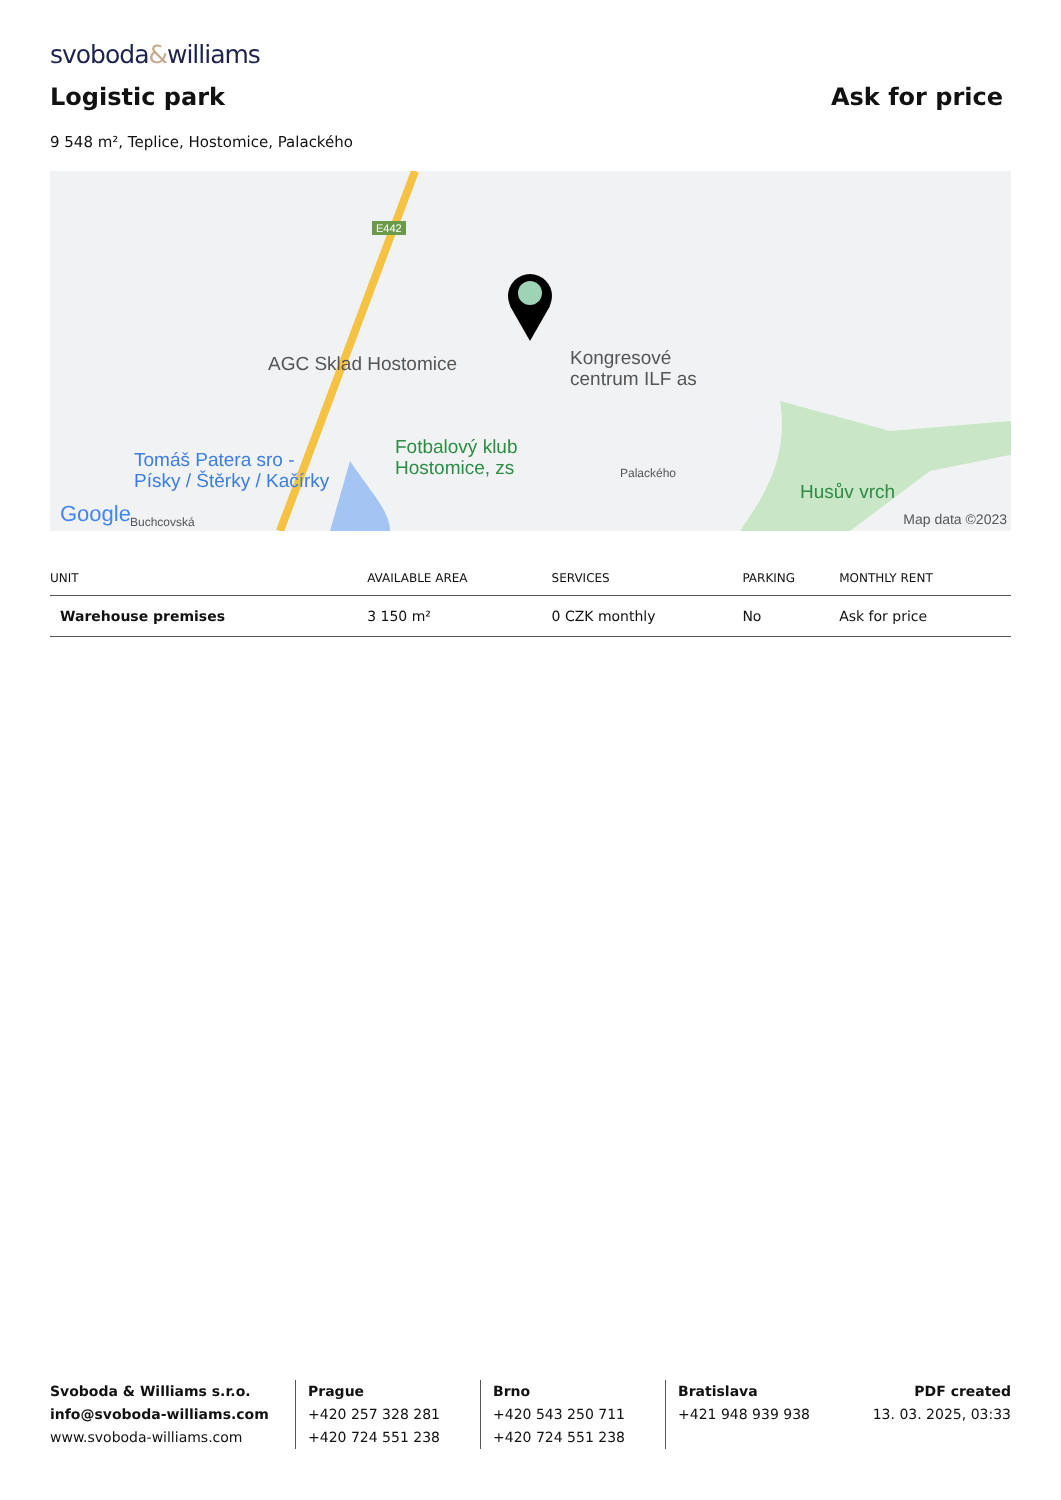svoboda&williams
Logistic park
Ask for price
9 548 m², Teplice, Hostomice, Palackého
E442
AGC Sklad Hostomice
Kongresové
centrum ILF as
Tomáš Patera sro -
Písky / Štěrky / Kačírky
Fotbalový klub
Hostomice, zs
Palackého
Husův vrch
Google Buchcovská Map data ©2023
| UNIT | AVAILABLE AREA | SERVICES | PARKING | MONTHLY RENT |
| --- | --- | --- | --- | --- |
| Warehouse premises | 3 150 m² | 0 CZK monthly | No | Ask for price |
Svoboda & Williams s.r.o.
info@svoboda-williams.com
www.svoboda-williams.com
Prague
+420 257 328 281
+420 724 551 238
Brno
+420 543 250 711
+420 724 551 238
Bratislava
+421 948 939 938
PDF created
13. 03. 2025, 03:33